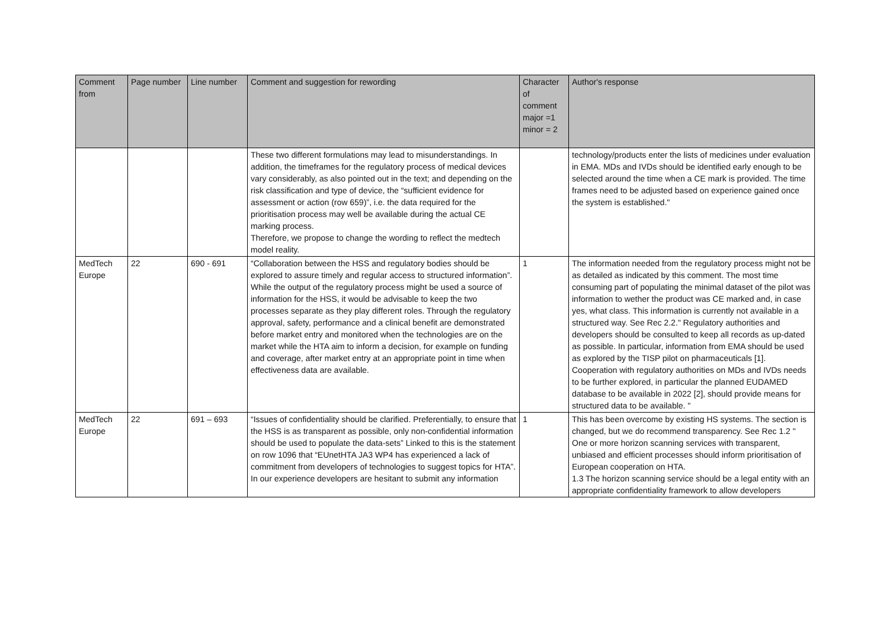| Comment from | Page number | Line number | Comment and suggestion for rewording | Character of comment major =1 minor = 2 | Author's response |
| --- | --- | --- | --- | --- | --- |
| | | | These two different formulations may lead to misunderstandings. In addition, the timeframes for the regulatory process of medical devices vary considerably, as also pointed out in the text; and depending on the risk classification and type of device, the “sufficient evidence for assessment or action (row 659)”, i.e. the data required for the prioritisation process may well be available during the actual CE marking process. Therefore, we propose to change the wording to reflect the medtech model reality. | | technology/products enter the lists of medicines under evaluation in EMA. MDs and IVDs should be identified early enough to be selected around the time when a CE mark is provided. The time frames need to be adjusted based on experience gained once the system is established." |
| MedTech Europe | 22 | 690 - 691 | “Collaboration between the HSS and regulatory bodies should be explored to assure timely and regular access to structured information”. While the output of the regulatory process might be used a source of information for the HSS, it would be advisable to keep the two processes separate as they play different roles. Through the regulatory approval, safety, performance and a clinical benefit are demonstrated before market entry and monitored when the technologies are on the market while the HTA aim to inform a decision, for example on funding and coverage, after market entry at an appropriate point in time when effectiveness data are available. | 1 | The information needed from the regulatory process might not be as detailed as indicated by this comment. The most time consuming part of populating the minimal dataset of the pilot was information to wether the product was CE marked and, in case yes, what class. This information is currently not available in a structured way. See Rec 2.2." Regulatory authorities and developers should be consulted to keep all records as up-dated as possible. In particular, information from EMA should be used as explored by the TISP pilot on pharmaceuticals [1]. Cooperation with regulatory authorities on MDs and IVDs needs to be further explored, in particular the planned EUDAMED database to be available in 2022 [2], should provide means for structured data to be available. " |
| MedTech Europe | 22 | 691 – 693 | “Issues of confidentiality should be clarified. Preferentially, to ensure that the HSS is as transparent as possible, only non-confidential information should be used to populate the data-sets” Linked to this is the statement on row 1096 that “EUnetHTA JA3 WP4 has experienced a lack of commitment from developers of technologies to suggest topics for HTA”. In our experience developers are hesitant to submit any information | 1 | This has been overcome by existing HS systems. The section is changed, but we do recommend transparency. See Rec 1.2 " One or more horizon scanning services with transparent, unbiased and efficient processes should inform prioritisation of European cooperation on HTA. 1.3 The horizon scanning service should be a legal entity with an appropriate confidentiality framework to allow developers |